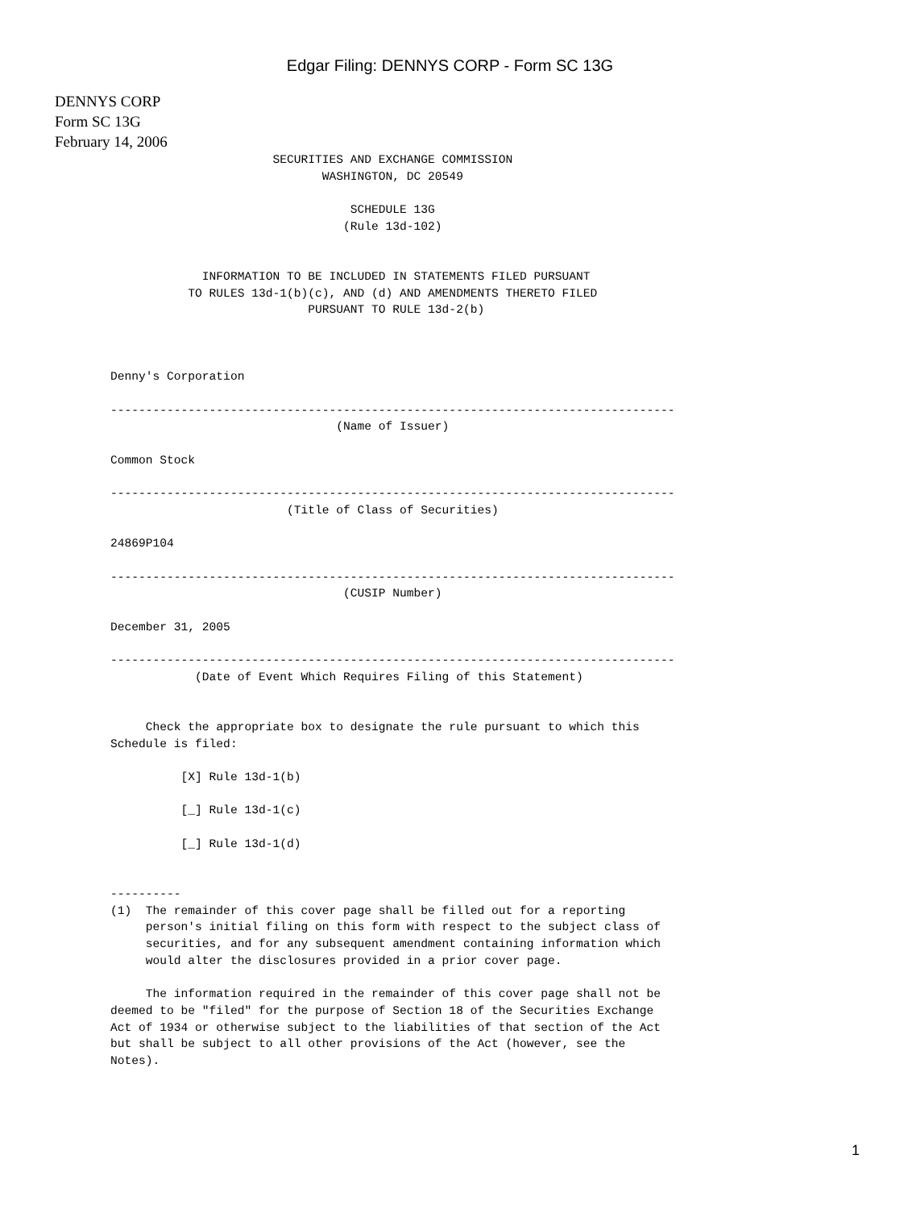Edgar Filing: DENNYS CORP - Form SC 13G
DENNYS CORP
Form SC 13G
February 14, 2006
                       SECURITIES AND EXCHANGE COMMISSION
                              WASHINGTON, DC 20549

                                  SCHEDULE 13G
                                 (Rule 13d-102)


             INFORMATION TO BE INCLUDED IN STATEMENTS FILED PURSUANT
           TO RULES 13d-1(b)(c), AND (d) AND AMENDMENTS THERETO FILED
                            PURSUANT TO RULE 13d-2(b)



Denny's Corporation

--------------------------------------------------------------------------------
                                (Name of Issuer)

Common Stock

--------------------------------------------------------------------------------
                         (Title of Class of Securities)

24869P104

--------------------------------------------------------------------------------
                                 (CUSIP Number)

December 31, 2005

--------------------------------------------------------------------------------
            (Date of Event Which Requires Filing of this Statement)


     Check the appropriate box to designate the rule pursuant to which this
Schedule is filed:

          [X] Rule 13d-1(b)

          [_] Rule 13d-1(c)

          [_] Rule 13d-1(d)


----------
(1)  The remainder of this cover page shall be filled out for a reporting
     person's initial filing on this form with respect to the subject class of
     securities, and for any subsequent amendment containing information which
     would alter the disclosures provided in a prior cover page.

     The information required in the remainder of this cover page shall not be
deemed to be "filed" for the purpose of Section 18 of the Securities Exchange
Act of 1934 or otherwise subject to the liabilities of that section of the Act
but shall be subject to all other provisions of the Act (however, see the
Notes).
1